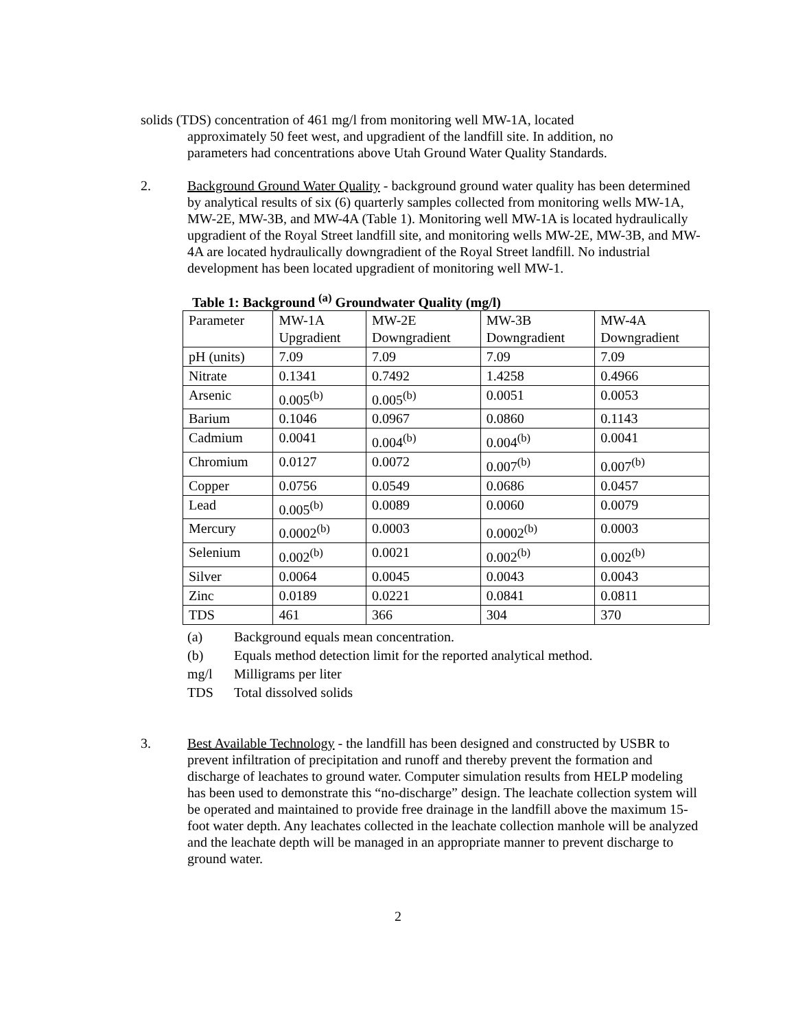solids (TDS) concentration of 461 mg/l from monitoring well MW-1A, located
approximately 50 feet west, and upgradient of the landfill site. In addition, no parameters had concentrations above Utah Ground Water Quality Standards.
2. Background Ground Water Quality - background ground water quality has been determined by analytical results of six (6) quarterly samples collected from monitoring wells MW-1A, MW-2E, MW-3B, and MW-4A (Table 1). Monitoring well MW-1A is located hydraulically upgradient of the Royal Street landfill site, and monitoring wells MW-2E, MW-3B, and MW-4A are located hydraulically downgradient of the Royal Street landfill. No industrial development has been located upgradient of monitoring well MW-1.
Table 1: Background <sup>(a)</sup> Groundwater Quality (mg/l)
| Parameter | MW-1A Upgradient | MW-2E Downgradient | MW-3B Downgradient | MW-4A Downgradient |
| pH (units) | 7.09 | 7.09 | 7.09 | 7.09 |
| Nitrate | 0.1341 | 0.7492 | 1.4258 | 0.4966 |
| Arsenic | 0.005<sup>(b)</sup> | 0.005<sup>(b)</sup> | 0.0051 | 0.0053 |
| Barium | 0.1046 | 0.0967 | 0.0860 | 0.1143 |
| Cadmium | 0.0041 | 0.004<sup>(b)</sup> | 0.004<sup>(b)</sup> | 0.0041 |
| Chromium | 0.0127 | 0.0072 | 0.007<sup>(b)</sup> | 0.007<sup>(b)</sup> |
| Copper | 0.0756 | 0.0549 | 0.0686 | 0.0457 |
| Lead | 0.005<sup>(b)</sup> | 0.0089 | 0.0060 | 0.0079 |
| Mercury | 0.0002<sup>(b)</sup> | 0.0003 | 0.0002<sup>(b)</sup> | 0.0003 |
| Selenium | 0.002<sup>(b)</sup> | 0.0021 | 0.002<sup>(b)</sup> | 0.002<sup>(b)</sup> |
| Silver | 0.0064 | 0.0045 | 0.0043 | 0.0043 |
| Zinc | 0.0189 | 0.0221 | 0.0841 | 0.0811 |
| TDS | 461 | 366 | 304 | 370 |
(a) Background equals mean concentration.
(b) Equals method detection limit for the reported analytical method.
mg/l Milligrams per liter
TDS Total dissolved solids
3. Best Available Technology - the landfill has been designed and constructed by USBR to prevent infiltration of precipitation and runoff and thereby prevent the formation and discharge of leachates to ground water. Computer simulation results from HELP modeling has been used to demonstrate this “no-discharge” design. The leachate collection system will be operated and maintained to provide free drainage in the landfill above the maximum 15-foot water depth. Any leachates collected in the leachate collection manhole will be analyzed and the leachate depth will be managed in an appropriate manner to prevent discharge to ground water.
2